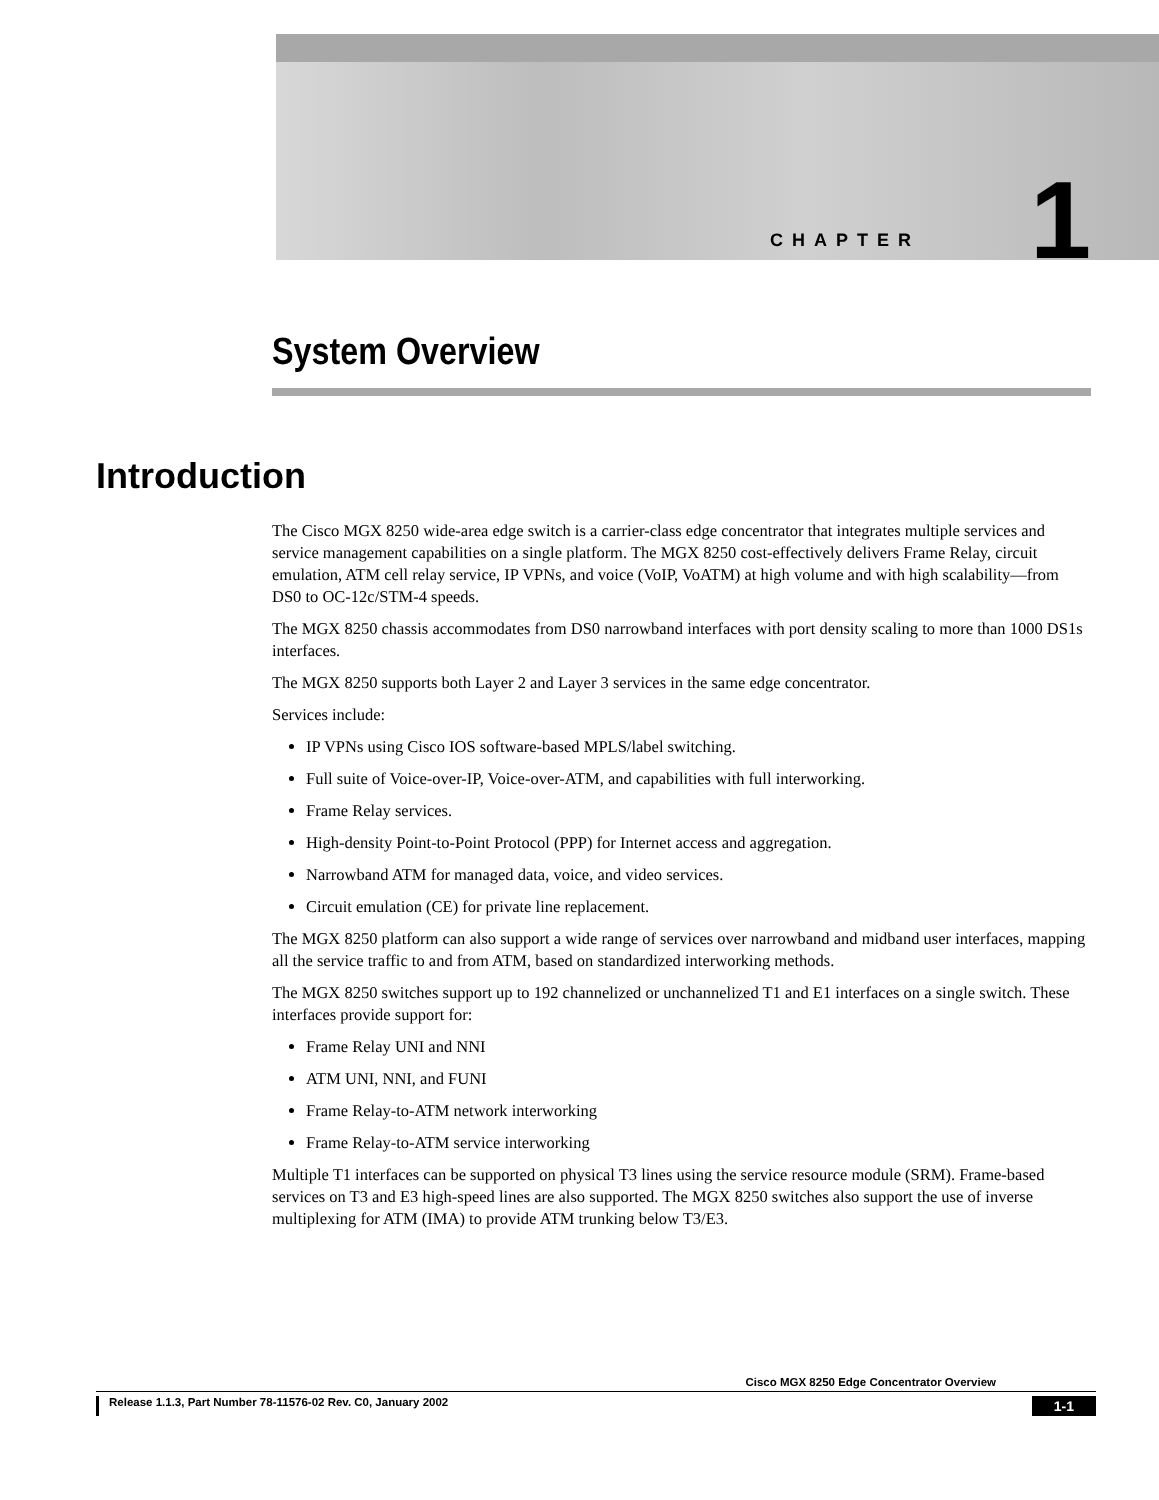CHAPTER 1
System Overview
Introduction
The Cisco MGX 8250 wide-area edge switch is a carrier-class edge concentrator that integrates multiple services and service management capabilities on a single platform. The MGX 8250 cost-effectively delivers Frame Relay, circuit emulation, ATM cell relay service, IP VPNs, and voice (VoIP, VoATM) at high volume and with high scalability—from DS0 to OC-12c/STM-4 speeds.
The MGX 8250 chassis accommodates from DS0 narrowband interfaces with port density scaling to more than 1000 DS1s interfaces.
The MGX 8250 supports both Layer 2 and Layer 3 services in the same edge concentrator.
Services include:
IP VPNs using Cisco IOS software-based MPLS/label switching.
Full suite of Voice-over-IP, Voice-over-ATM, and capabilities with full interworking.
Frame Relay services.
High-density Point-to-Point Protocol (PPP) for Internet access and aggregation.
Narrowband ATM for managed data, voice, and video services.
Circuit emulation (CE) for private line replacement.
The MGX 8250 platform can also support a wide range of services over narrowband and midband user interfaces, mapping all the service traffic to and from ATM, based on standardized interworking methods.
The MGX 8250 switches support up to 192 channelized or unchannelized T1 and E1 interfaces on a single switch. These interfaces provide support for:
Frame Relay UNI and NNI
ATM UNI, NNI, and FUNI
Frame Relay-to-ATM network interworking
Frame Relay-to-ATM service interworking
Multiple T1 interfaces can be supported on physical T3 lines using the service resource module (SRM). Frame-based services on T3 and E3 high-speed lines are also supported. The MGX 8250 switches also support the use of inverse multiplexing for ATM (IMA) to provide ATM trunking below T3/E3.
Cisco MGX 8250 Edge Concentrator Overview
Release 1.1.3, Part Number 78-11576-02 Rev. C0, January 2002 1-1